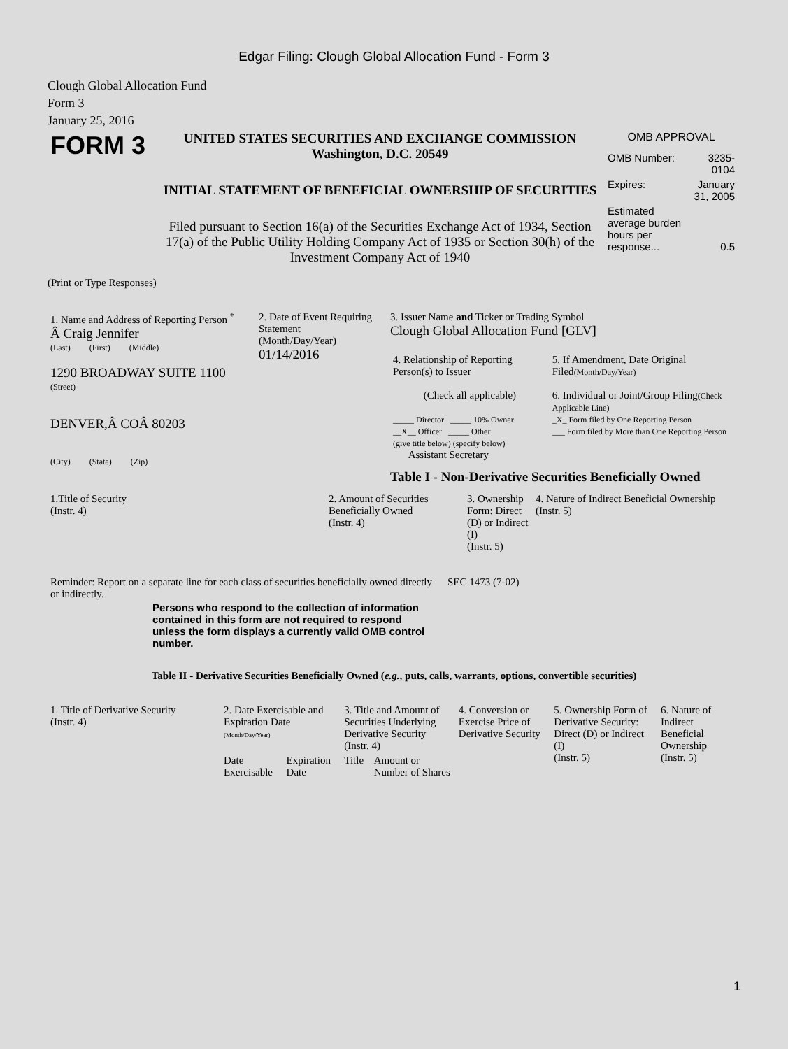Edgar Filing: Clough Global Allocation Fund - Form 3
Clough Global Allocation Fund
Form 3
January 25, 2016
| FORM 3 | UNITED STATES SECURITIES AND EXCHANGE COMMISSION Washington, D.C. 20549 INITIAL STATEMENT OF BENEFICIAL OWNERSHIP OF SECURITIES Filed pursuant to Section 16(a) of the Securities Exchange Act of 1934, Section 17(a) of the Public Utility Holding Company Act of 1935 or Section 30(h) of the Investment Company Act of 1940 | OMB APPROVAL / OMB Number: / 3235-0104 / / Expires: / January 31, 2005 / / Estimated average burden hours per response... / 0.5 / |
(Print or Type Responses)
| 1. Name and Address of Reporting Person <sup>*</sup> Â Craig Jennifer (Last) (First) (Middle) 1290 BROADWAY SUITE 1100 (Street) DENVER,Â COÂ 80203 (City) (State) (Zip) | 2. Date of Event Requiring Statement (Month/Day/Year) 01/14/2016 | 3. Issuer Name and Ticker or Trading Symbol Clough Global Allocation Fund [GLV] / 4. Relationship of Reporting Person(s) to Issuer (Check all applicable) _____ Director _____ 10% Owner __X__ Officer _____ Other (give title below) (specify below) Assistant Secretary / 5. If Amendment, Date Original Filed (Month/Day/Year) 6. Individual or Joint/Group Filing (Check Applicable Line) _X_ Form filed by One Reporting Person ___ Form filed by More than One Reporting Person / Table I - Non-Derivative Securities Beneficially Owned |
| 1.Title of Security (Instr. 4) | 2. Amount of Securities Beneficially Owned (Instr. 4) | 3. Ownership Form: Direct (D) or Indirect (I) (Instr. 5) | 4. Nature of Indirect Beneficial Ownership (Instr. 5) |
| --- | --- | --- | --- |
| Reminder: Report on a separate line for each class of securities beneficially owned directly or indirectly. | SEC 1473 (7-02) |
Persons who respond to the collection of information contained in this form are not required to respond unless the form displays a currently valid OMB control number.
Table II - Derivative Securities Beneficially Owned (e.g., puts, calls, warrants, options, convertible securities)
| 1. Title of Derivative Security (Instr. 4) | 2. Date Exercisable and Expiration Date (Month/Day/Year) | | 3. Title and Amount of Securities Underlying Derivative Security (Instr. 4) | | 4. Conversion or Exercise Price of Derivative Security | 5. Ownership Form of Derivative Security: Direct (D) or Indirect (I) (Instr. 5) | 6. Nature of Indirect Beneficial Ownership (Instr. 5) |
| --- | --- | --- | --- | --- | --- | --- | --- |
| | Date Exercisable | Expiration Date | Title | Amount or Number of Shares | | | |
1